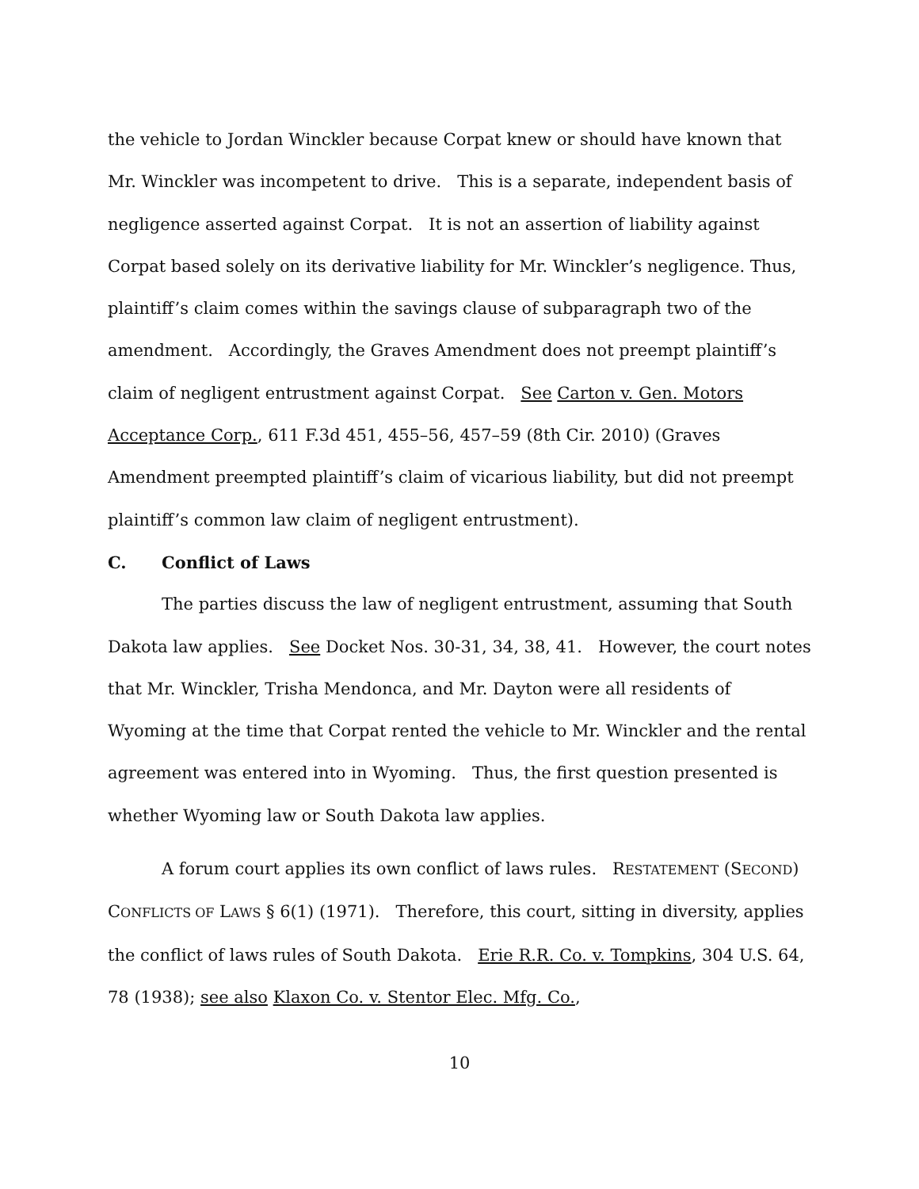the vehicle to Jordan Winckler because Corpat knew or should have known that Mr. Winckler was incompetent to drive. This is a separate, independent basis of negligence asserted against Corpat. It is not an assertion of liability against Corpat based solely on its derivative liability for Mr. Winckler’s negligence. Thus, plaintiff’s claim comes within the savings clause of subparagraph two of the amendment. Accordingly, the Graves Amendment does not preempt plaintiff’s claim of negligent entrustment against Corpat. See Carton v. Gen. Motors Acceptance Corp., 611 F.3d 451, 455–56, 457–59 (8th Cir. 2010) (Graves Amendment preempted plaintiff’s claim of vicarious liability, but did not preempt plaintiff’s common law claim of negligent entrustment).
C. Conflict of Laws
The parties discuss the law of negligent entrustment, assuming that South Dakota law applies. See Docket Nos. 30-31, 34, 38, 41. However, the court notes that Mr. Winckler, Trisha Mendonca, and Mr. Dayton were all residents of Wyoming at the time that Corpat rented the vehicle to Mr. Winckler and the rental agreement was entered into in Wyoming. Thus, the first question presented is whether Wyoming law or South Dakota law applies.
A forum court applies its own conflict of laws rules. RESTATEMENT (SECOND) CONFLICTS OF LAWS § 6(1) (1971). Therefore, this court, sitting in diversity, applies the conflict of laws rules of South Dakota. Erie R.R. Co. v. Tompkins, 304 U.S. 64, 78 (1938); see also Klaxon Co. v. Stentor Elec. Mfg. Co.,
10